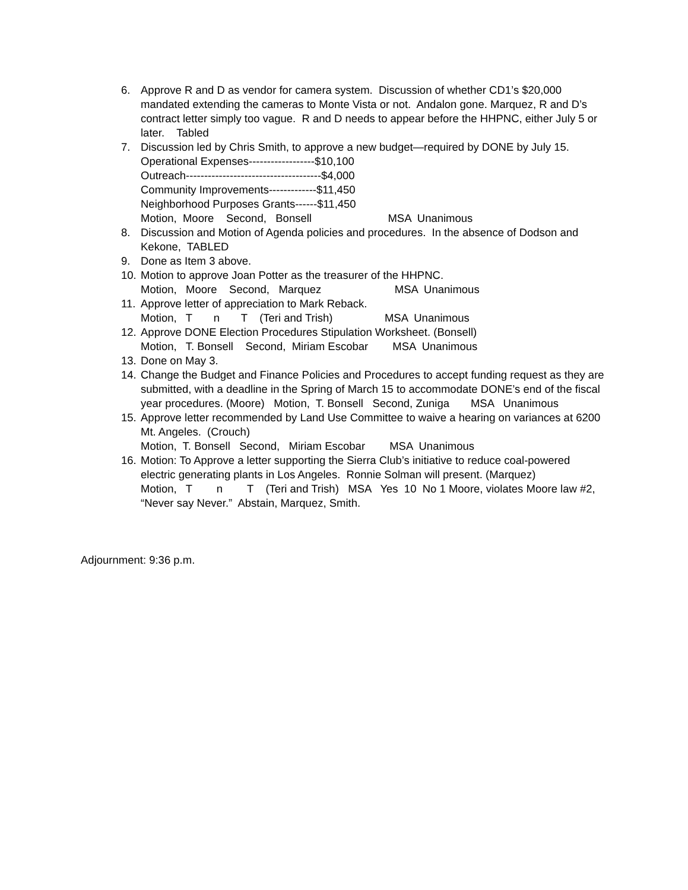6. Approve R and D as vendor for camera system. Discussion of whether CD1’s $20,000 mandated extending the cameras to Monte Vista or not. Andalon gone. Marquez, R and D’s contract letter simply too vague. R and D needs to appear before the HHPNC, either July 5 or later. Tabled
7. Discussion led by Chris Smith, to approve a new budget—required by DONE by July 15. Operational Expenses------------------$10,100 Outreach-------------------------------------$4,000 Community Improvements-------------$11,450 Neighborhood Purposes Grants------$11,450 Motion, Moore Second, Bonsell MSA Unanimous
8. Discussion and Motion of Agenda policies and procedures. In the absence of Dodson and Kekone, TABLED
9. Done as Item 3 above.
10. Motion to approve Joan Potter as the treasurer of the HHPNC. Motion, Moore Second, Marquez MSA Unanimous
11. Approve letter of appreciation to Mark Reback. Motion, T n T (Teri and Trish) MSA Unanimous
12. Approve DONE Election Procedures Stipulation Worksheet. (Bonsell) Motion, T. Bonsell Second, Miriam Escobar MSA Unanimous
13. Done on May 3.
14. Change the Budget and Finance Policies and Procedures to accept funding request as they are submitted, with a deadline in the Spring of March 15 to accommodate DONE’s end of the fiscal year procedures. (Moore) Motion, T. Bonsell Second, Zuniga MSA Unanimous
15. Approve letter recommended by Land Use Committee to waive a hearing on variances at 6200 Mt. Angeles. (Crouch) Motion, T. Bonsell Second, Miriam Escobar MSA Unanimous
16. Motion: To Approve a letter supporting the Sierra Club’s initiative to reduce coal-powered electric generating plants in Los Angeles. Ronnie Solman will present. (Marquez) Motion, T n T (Teri and Trish) MSA Yes 10 No 1 Moore, violates Moore law #2, “Never say Never.” Abstain, Marquez, Smith.
Adjournment: 9:36 p.m.